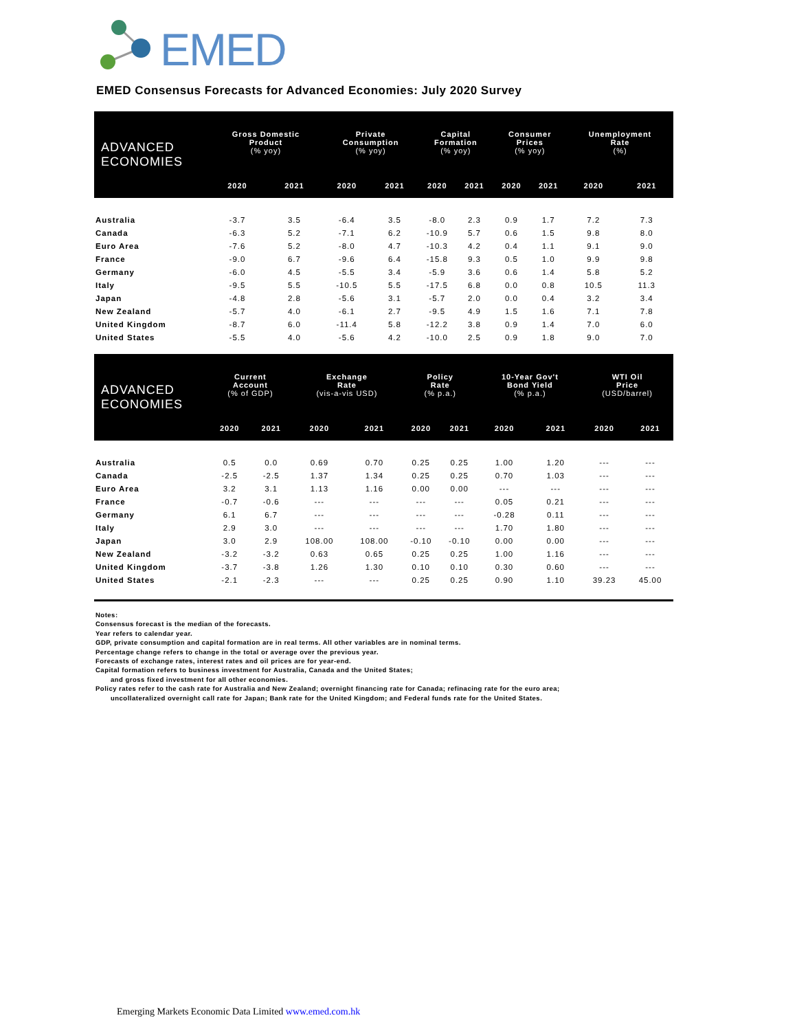EMED
EMED Consensus Forecasts for Advanced Economies: July 2020 Survey
| ADVANCED ECONOMIES | Gross Domestic Product (% yoy) | | Private Consumption (% yoy) | | Capital Formation (% yoy) | | Consumer Prices (% yoy) | | Unemployment Rate (%) | |
| --- | --- | --- | --- | --- | --- | --- | --- | --- | --- | --- |
| | 2020 | 2021 | 2020 | 2021 | 2020 | 2021 | 2020 | 2021 | 2020 | 2021 |
| Australia | -3.7 | 3.5 | -6.4 | 3.5 | -8.0 | 2.3 | 0.9 | 1.7 | 7.2 | 7.3 |
| Canada | -6.3 | 5.2 | -7.1 | 6.2 | -10.9 | 5.7 | 0.6 | 1.5 | 9.8 | 8.0 |
| Euro Area | -7.6 | 5.2 | -8.0 | 4.7 | -10.3 | 4.2 | 0.4 | 1.1 | 9.1 | 9.0 |
| France | -9.0 | 6.7 | -9.6 | 6.4 | -15.8 | 9.3 | 0.5 | 1.0 | 9.9 | 9.8 |
| Germany | -6.0 | 4.5 | -5.5 | 3.4 | -5.9 | 3.6 | 0.6 | 1.4 | 5.8 | 5.2 |
| Italy | -9.5 | 5.5 | -10.5 | 5.5 | -17.5 | 6.8 | 0.0 | 0.8 | 10.5 | 11.3 |
| Japan | -4.8 | 2.8 | -5.6 | 3.1 | -5.7 | 2.0 | 0.0 | 0.4 | 3.2 | 3.4 |
| New Zealand | -5.7 | 4.0 | -6.1 | 2.7 | -9.5 | 4.9 | 1.5 | 1.6 | 7.1 | 7.8 |
| United Kingdom | -8.7 | 6.0 | -11.4 | 5.8 | -12.2 | 3.8 | 0.9 | 1.4 | 7.0 | 6.0 |
| United States | -5.5 | 4.0 | -5.6 | 4.2 | -10.0 | 2.5 | 0.9 | 1.8 | 9.0 | 7.0 |
| ADVANCED ECONOMIES | Current Account (% of GDP) | | Exchange Rate (vis-a-vis USD) | | Policy Rate (% p.a.) | | 10-Year Gov't Bond Yield (% p.a.) | | WTI Oil Price (USD/barrel) | |
| --- | --- | --- | --- | --- | --- | --- | --- | --- | --- | --- |
| | 2020 | 2021 | 2020 | 2021 | 2020 | 2021 | 2020 | 2021 | 2020 | 2021 |
| Australia | 0.5 | 0.0 | 0.69 | 0.70 | 0.25 | 0.25 | 1.00 | 1.20 | --- | --- |
| Canada | -2.5 | -2.5 | 1.37 | 1.34 | 0.25 | 0.25 | 0.70 | 1.03 | --- | --- |
| Euro Area | 3.2 | 3.1 | 1.13 | 1.16 | 0.00 | 0.00 | --- | --- | --- | --- |
| France | -0.7 | -0.6 | --- | --- | --- | --- | 0.05 | 0.21 | --- | --- |
| Germany | 6.1 | 6.7 | --- | --- | --- | --- | -0.28 | 0.11 | --- | --- |
| Italy | 2.9 | 3.0 | --- | --- | --- | --- | 1.70 | 1.80 | --- | --- |
| Japan | 3.0 | 2.9 | 108.00 | 108.00 | -0.10 | -0.10 | 0.00 | 0.00 | --- | --- |
| New Zealand | -3.2 | -3.2 | 0.63 | 0.65 | 0.25 | 0.25 | 1.00 | 1.16 | --- | --- |
| United Kingdom | -3.7 | -3.8 | 1.26 | 1.30 | 0.10 | 0.10 | 0.30 | 0.60 | --- | --- |
| United States | -2.1 | -2.3 | --- | --- | 0.25 | 0.25 | 0.90 | 1.10 | 39.23 | 45.00 |
Notes:
Consensus forecast is the median of the forecasts.
Year refers to calendar year.
GDP, private consumption and capital formation are in real terms. All other variables are in nominal terms.
Percentage change refers to change in the total or average over the previous year.
Forecasts of exchange rates, interest rates and oil prices are for year-end.
Capital formation refers to business investment for Australia, Canada and the United States;
and gross fixed investment for all other economies.
Policy rates refer to the cash rate for Australia and New Zealand; overnight financing rate for Canada; refinacing rate for the euro area;
uncollateralized overnight call rate for Japan; Bank rate for the United Kingdom; and Federal funds rate for the United States.
Emerging Markets Economic Data Limited www.emed.com.hk